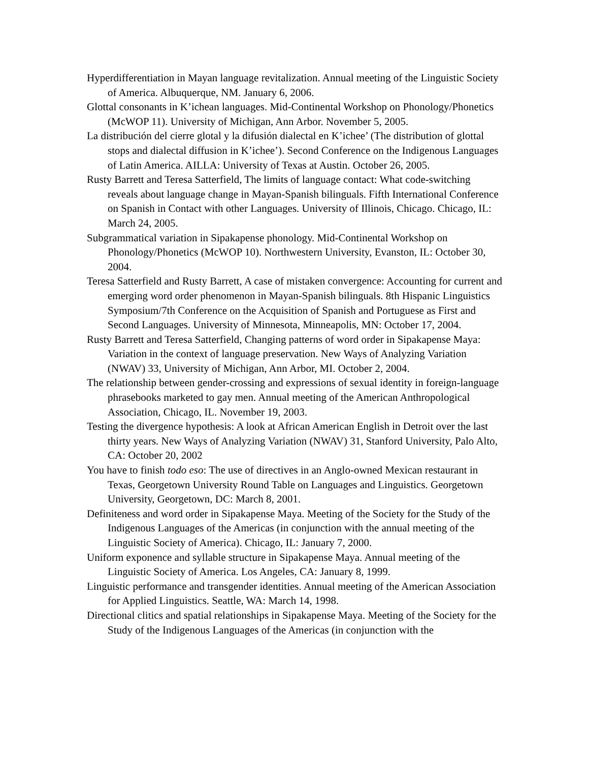Hyperdifferentiation in Mayan language revitalization. Annual meeting of the Linguistic Society of America. Albuquerque, NM. January 6, 2006.
Glottal consonants in K’ichean languages. Mid-Continental Workshop on Phonology/Phonetics (McWOP 11). University of Michigan, Ann Arbor. November 5, 2005.
La distribución del cierre glotal y la difusión dialectal en K’ichee’ (The distribution of glottal stops and dialectal diffusion in K’ichee’). Second Conference on the Indigenous Languages of Latin America. AILLA: University of Texas at Austin. October 26, 2005.
Rusty Barrett and Teresa Satterfield, The limits of language contact: What code-switching reveals about language change in Mayan-Spanish bilinguals. Fifth International Conference on Spanish in Contact with other Languages. University of Illinois, Chicago. Chicago, IL: March 24, 2005.
Subgrammatical variation in Sipakapense phonology. Mid-Continental Workshop on Phonology/Phonetics (McWOP 10). Northwestern University, Evanston, IL: October 30, 2004.
Teresa Satterfield and Rusty Barrett, A case of mistaken convergence: Accounting for current and emerging word order phenomenon in Mayan-Spanish bilinguals. 8th Hispanic Linguistics Symposium/7th Conference on the Acquisition of Spanish and Portuguese as First and Second Languages. University of Minnesota, Minneapolis, MN: October 17, 2004.
Rusty Barrett and Teresa Satterfield, Changing patterns of word order in Sipakapense Maya: Variation in the context of language preservation. New Ways of Analyzing Variation (NWAV) 33, University of Michigan, Ann Arbor, MI. October 2, 2004.
The relationship between gender-crossing and expressions of sexual identity in foreign-language phrasebooks marketed to gay men. Annual meeting of the American Anthropological Association, Chicago, IL. November 19, 2003.
Testing the divergence hypothesis: A look at African American English in Detroit over the last thirty years. New Ways of Analyzing Variation (NWAV) 31, Stanford University, Palo Alto, CA: October 20, 2002
You have to finish todo eso: The use of directives in an Anglo-owned Mexican restaurant in Texas, Georgetown University Round Table on Languages and Linguistics. Georgetown University, Georgetown, DC: March 8, 2001.
Definiteness and word order in Sipakapense Maya. Meeting of the Society for the Study of the Indigenous Languages of the Americas (in conjunction with the annual meeting of the Linguistic Society of America). Chicago, IL: January 7, 2000.
Uniform exponence and syllable structure in Sipakapense Maya. Annual meeting of the Linguistic Society of America. Los Angeles, CA: January 8, 1999.
Linguistic performance and transgender identities. Annual meeting of the American Association for Applied Linguistics. Seattle, WA: March 14, 1998.
Directional clitics and spatial relationships in Sipakapense Maya. Meeting of the Society for the Study of the Indigenous Languages of the Americas (in conjunction with the